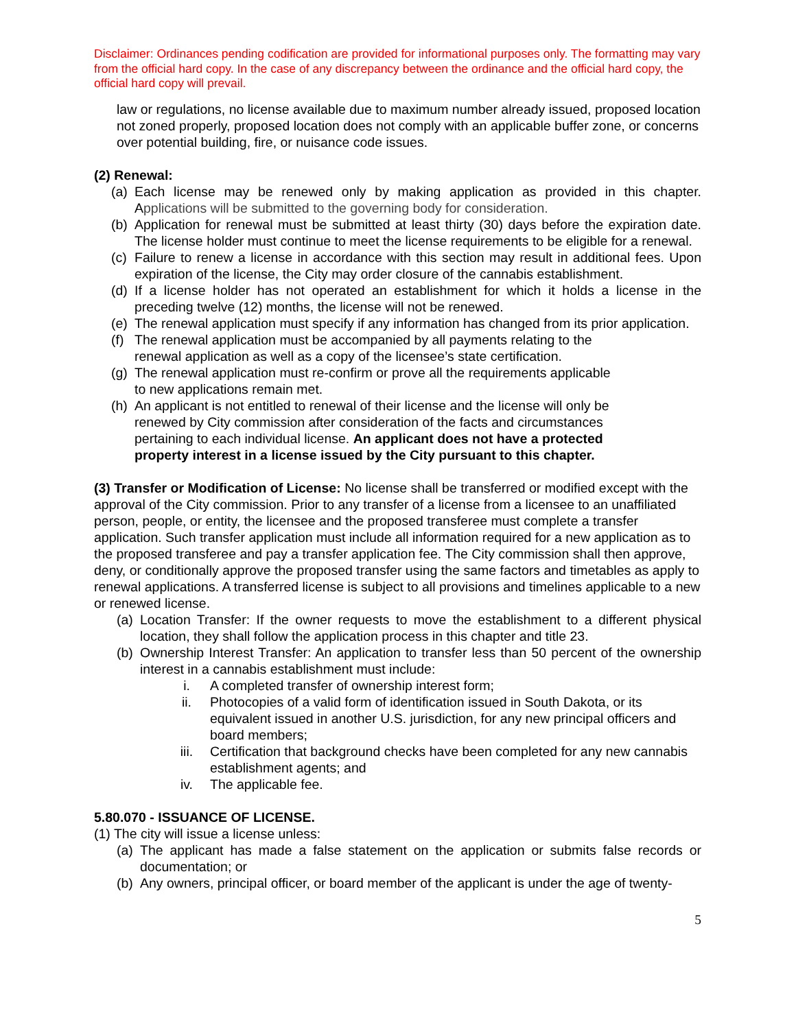Disclaimer: Ordinances pending codification are provided for informational purposes only. The formatting may vary from the official hard copy. In the case of any discrepancy between the ordinance and the official hard copy, the official hard copy will prevail.
law or regulations, no license available due to maximum number already issued, proposed location not zoned properly, proposed location does not comply with an applicable buffer zone, or concerns over potential building, fire, or nuisance code issues.
(2) Renewal:
(a) Each license may be renewed only by making application as provided in this chapter. Applications will be submitted to the governing body for consideration.
(b) Application for renewal must be submitted at least thirty (30) days before the expiration date. The license holder must continue to meet the license requirements to be eligible for a renewal.
(c) Failure to renew a license in accordance with this section may result in additional fees. Upon expiration of the license, the City may order closure of the cannabis establishment.
(d) If a license holder has not operated an establishment for which it holds a license in the preceding twelve (12) months, the license will not be renewed.
(e) The renewal application must specify if any information has changed from its prior application.
(f) The renewal application must be accompanied by all payments relating to the
renewal application as well as a copy of the licensee’s state certification.
(g) The renewal application must re-confirm or prove all the requirements applicable
to new applications remain met.
(h) An applicant is not entitled to renewal of their license and the license will only be
renewed by City commission after consideration of the facts and circumstances
pertaining to each individual license. An applicant does not have a protected
property interest in a license issued by the City pursuant to this chapter.
(3) Transfer or Modification of License: No license shall be transferred or modified except with the approval of the City commission. Prior to any transfer of a license from a licensee to an unaffiliated person, people, or entity, the licensee and the proposed transferee must complete a transfer application. Such transfer application must include all information required for a new application as to the proposed transferee and pay a transfer application fee. The City commission shall then approve, deny, or conditionally approve the proposed transfer using the same factors and timetables as apply to renewal applications. A transferred license is subject to all provisions and timelines applicable to a new or renewed license.
(a) Location Transfer: If the owner requests to move the establishment to a different physical location, they shall follow the application process in this chapter and title 23.
(b) Ownership Interest Transfer: An application to transfer less than 50 percent of the ownership interest in a cannabis establishment must include:
i. A completed transfer of ownership interest form;
ii. Photocopies of a valid form of identification issued in South Dakota, or its equivalent issued in another U.S. jurisdiction, for any new principal officers and board members;
iii. Certification that background checks have been completed for any new cannabis establishment agents; and
iv. The applicable fee.
5.80.070 - ISSUANCE OF LICENSE.
(1) The city will issue a license unless:
(a) The applicant has made a false statement on the application or submits false records or documentation; or
(b) Any owners, principal officer, or board member of the applicant is under the age of twenty-
5